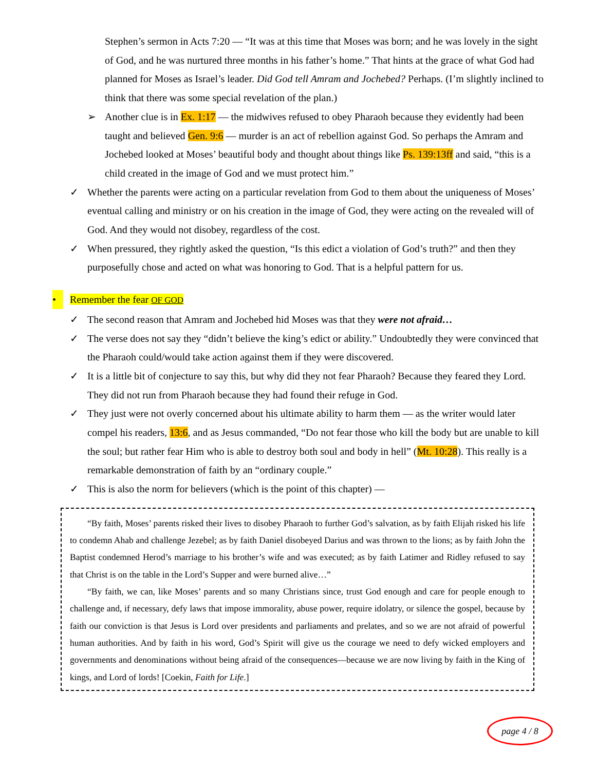Stephen’s sermon in Acts 7:20 — “It was at this time that Moses was born; and he was lovely in the sight of God, and he was nurtured three months in his father’s home.” That hints at the grace of what God had planned for Moses as Israel’s leader. Did God tell Amram and Jochebed? Perhaps. (I’m slightly inclined to think that there was some special revelation of the plan.)
➢ Another clue is in Ex. 1:17 — the midwives refused to obey Pharaoh because they evidently had been taught and believed Gen. 9:6 — murder is an act of rebellion against God. So perhaps the Amram and Jochebed looked at Moses’ beautiful body and thought about things like Ps. 139:13ff and said, “this is a child created in the image of God and we must protect him.”
✓ Whether the parents were acting on a particular revelation from God to them about the uniqueness of Moses’ eventual calling and ministry or on his creation in the image of God, they were acting on the revealed will of God. And they would not disobey, regardless of the cost.
✓ When pressured, they rightly asked the question, “Is this edict a violation of God’s truth?” and then they purposefully chose and acted on what was honoring to God. That is a helpful pattern for us.
• Remember the fear OF GOD
✓ The second reason that Amram and Jochebed hid Moses was that they were not afraid…
✓ The verse does not say they “didn’t believe the king’s edict or ability.” Undoubtedly they were convinced that the Pharaoh could/would take action against them if they were discovered.
✓ It is a little bit of conjecture to say this, but why did they not fear Pharaoh? Because they feared they Lord. They did not run from Pharaoh because they had found their refuge in God.
✓ They just were not overly concerned about his ultimate ability to harm them — as the writer would later compel his readers, 13:6, and as Jesus commanded, “Do not fear those who kill the body but are unable to kill the soul; but rather fear Him who is able to destroy both soul and body in hell” (Mt. 10:28). This really is a remarkable demonstration of faith by an “ordinary couple.”
✓ This is also the norm for believers (which is the point of this chapter) —
“By faith, Moses’ parents risked their lives to disobey Pharaoh to further God’s salvation, as by faith Elijah risked his life to condemn Ahab and challenge Jezebel; as by faith Daniel disobeyed Darius and was thrown to the lions; as by faith John the Baptist condemned Herod’s marriage to his brother’s wife and was executed; as by faith Latimer and Ridley refused to say that Christ is on the table in the Lord’s Supper and were burned alive…”
“By faith, we can, like Moses’ parents and so many Christians since, trust God enough and care for people enough to challenge and, if necessary, defy laws that impose immorality, abuse power, require idolatry, or silence the gospel, because by faith our conviction is that Jesus is Lord over presidents and parliaments and prelates, and so we are not afraid of powerful human authorities. And by faith in his word, God’s Spirit will give us the courage we need to defy wicked employers and governments and denominations without being afraid of the consequences—because we are now living by faith in the King of kings, and Lord of lords! [Coekin, Faith for Life.]
page 4 / 8